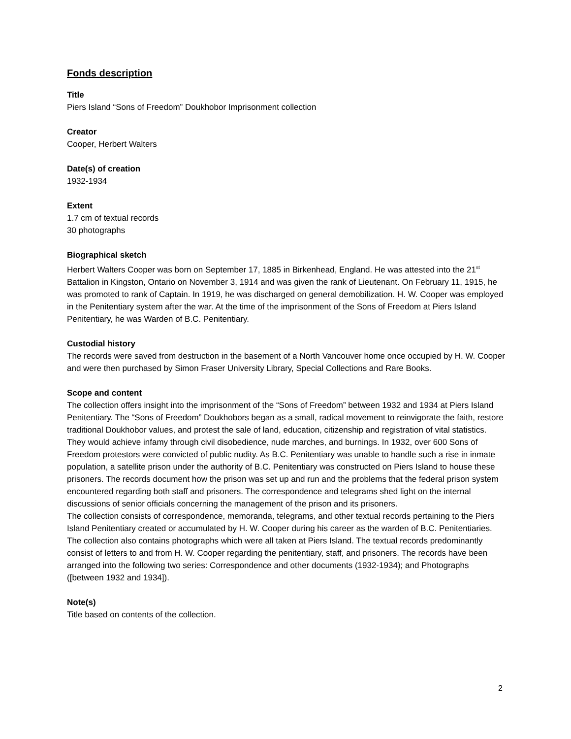Fonds description
Title
Piers Island “Sons of Freedom” Doukhobor Imprisonment collection
Creator
Cooper, Herbert Walters
Date(s) of creation
1932-1934
Extent
1.7 cm of textual records
30 photographs
Biographical sketch
Herbert Walters Cooper was born on September 17, 1885 in Birkenhead, England. He was attested into the 21<sup>st</sup> Battalion in Kingston, Ontario on November 3, 1914 and was given the rank of Lieutenant. On February 11, 1915, he was promoted to rank of Captain. In 1919, he was discharged on general demobilization. H. W. Cooper was employed in the Penitentiary system after the war. At the time of the imprisonment of the Sons of Freedom at Piers Island Penitentiary, he was Warden of B.C. Penitentiary.
Custodial history
The records were saved from destruction in the basement of a North Vancouver home once occupied by H. W. Cooper and were then purchased by Simon Fraser University Library, Special Collections and Rare Books.
Scope and content
The collection offers insight into the imprisonment of the “Sons of Freedom” between 1932 and 1934 at Piers Island Penitentiary. The “Sons of Freedom” Doukhobors began as a small, radical movement to reinvigorate the faith, restore traditional Doukhobor values, and protest the sale of land, education, citizenship and registration of vital statistics. They would achieve infamy through civil disobedience, nude marches, and burnings. In 1932, over 600 Sons of Freedom protestors were convicted of public nudity. As B.C. Penitentiary was unable to handle such a rise in inmate population, a satellite prison under the authority of B.C. Penitentiary was constructed on Piers Island to house these prisoners. The records document how the prison was set up and run and the problems that the federal prison system encountered regarding both staff and prisoners. The correspondence and telegrams shed light on the internal discussions of senior officials concerning the management of the prison and its prisoners.
The collection consists of correspondence, memoranda, telegrams, and other textual records pertaining to the Piers Island Penitentiary created or accumulated by H. W. Cooper during his career as the warden of B.C. Penitentiaries. The collection also contains photographs which were all taken at Piers Island. The textual records predominantly consist of letters to and from H. W. Cooper regarding the penitentiary, staff, and prisoners. The records have been arranged into the following two series: Correspondence and other documents (1932-1934); and Photographs ([between 1932 and 1934]).
Note(s)
Title based on contents of the collection.
2